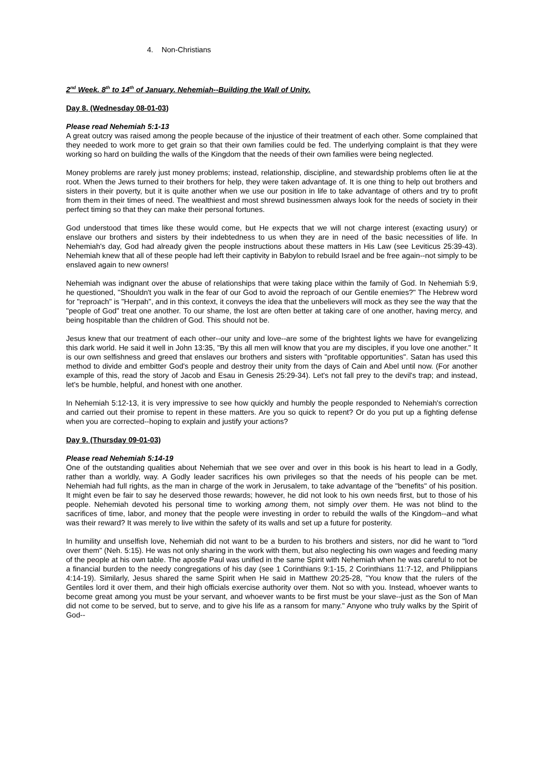4. Non-Christians
2<sup>nd</sup> Week. 8<sup>th</sup> to 14<sup>th</sup> of January. Nehemiah--Building the Wall of Unity.
Day 8. (Wednesday 08-01-03)
Please read Nehemiah 5:1-13
A great outcry was raised among the people because of the injustice of their treatment of each other. Some complained that they needed to work more to get grain so that their own families could be fed. The underlying complaint is that they were working so hard on building the walls of the Kingdom that the needs of their own families were being neglected.
Money problems are rarely just money problems; instead, relationship, discipline, and stewardship problems often lie at the root. When the Jews turned to their brothers for help, they were taken advantage of. It is one thing to help out brothers and sisters in their poverty, but it is quite another when we use our position in life to take advantage of others and try to profit from them in their times of need. The wealthiest and most shrewd businessmen always look for the needs of society in their perfect timing so that they can make their personal fortunes.
God understood that times like these would come, but He expects that we will not charge interest (exacting usury) or enslave our brothers and sisters by their indebtedness to us when they are in need of the basic necessities of life. In Nehemiah's day, God had already given the people instructions about these matters in His Law (see Leviticus 25:39-43). Nehemiah knew that all of these people had left their captivity in Babylon to rebuild Israel and be free again--not simply to be enslaved again to new owners!
Nehemiah was indignant over the abuse of relationships that were taking place within the family of God. In Nehemiah 5:9, he questioned, "Shouldn't you walk in the fear of our God to avoid the reproach of our Gentile enemies?" The Hebrew word for "reproach" is "Herpah", and in this context, it conveys the idea that the unbelievers will mock as they see the way that the "people of God" treat one another. To our shame, the lost are often better at taking care of one another, having mercy, and being hospitable than the children of God. This should not be.
Jesus knew that our treatment of each other--our unity and love--are some of the brightest lights we have for evangelizing this dark world. He said it well in John 13:35, "By this all men will know that you are my disciples, if you love one another." It is our own selfishness and greed that enslaves our brothers and sisters with "profitable opportunities". Satan has used this method to divide and embitter God's people and destroy their unity from the days of Cain and Abel until now. (For another example of this, read the story of Jacob and Esau in Genesis 25:29-34). Let's not fall prey to the devil's trap; and instead, let's be humble, helpful, and honest with one another.
In Nehemiah 5:12-13, it is very impressive to see how quickly and humbly the people responded to Nehemiah's correction and carried out their promise to repent in these matters. Are you so quick to repent? Or do you put up a fighting defense when you are corrected--hoping to explain and justify your actions?
Day 9. (Thursday 09-01-03)
Please read Nehemiah 5:14-19
One of the outstanding qualities about Nehemiah that we see over and over in this book is his heart to lead in a Godly, rather than a worldly, way. A Godly leader sacrifices his own privileges so that the needs of his people can be met. Nehemiah had full rights, as the man in charge of the work in Jerusalem, to take advantage of the "benefits" of his position. It might even be fair to say he deserved those rewards; however, he did not look to his own needs first, but to those of his people. Nehemiah devoted his personal time to working among them, not simply over them. He was not blind to the sacrifices of time, labor, and money that the people were investing in order to rebuild the walls of the Kingdom--and what was their reward? It was merely to live within the safety of its walls and set up a future for posterity.
In humility and unselfish love, Nehemiah did not want to be a burden to his brothers and sisters, nor did he want to "lord over them" (Neh. 5:15). He was not only sharing in the work with them, but also neglecting his own wages and feeding many of the people at his own table. The apostle Paul was unified in the same Spirit with Nehemiah when he was careful to not be a financial burden to the needy congregations of his day (see 1 Corinthians 9:1-15, 2 Corinthians 11:7-12, and Philippians 4:14-19). Similarly, Jesus shared the same Spirit when He said in Matthew 20:25-28, "You know that the rulers of the Gentiles lord it over them, and their high officials exercise authority over them. Not so with you. Instead, whoever wants to become great among you must be your servant, and whoever wants to be first must be your slave--just as the Son of Man did not come to be served, but to serve, and to give his life as a ransom for many." Anyone who truly walks by the Spirit of God--